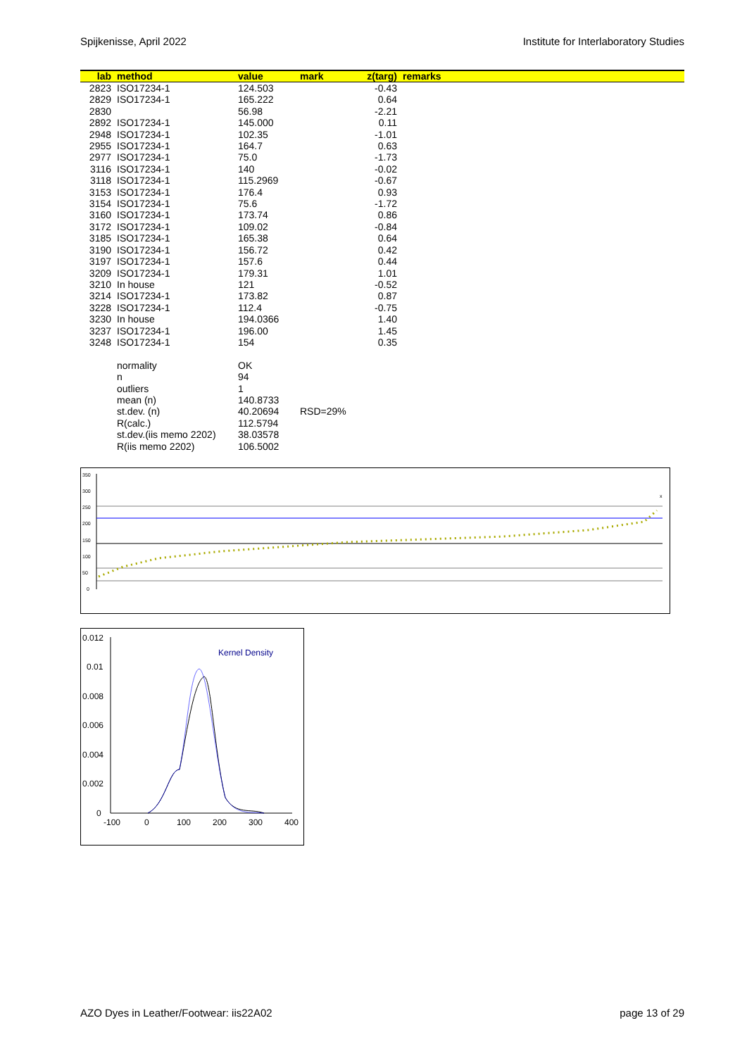Spijkenisse, April 2022 Institute for Interlaboratory Studies
| lab | method | value | mark | z(targ) | remarks |
| --- | --- | --- | --- | --- | --- |
| 2823 | ISO17234-1 | 124.503 | | -0.43 | |
| 2829 | ISO17234-1 | 165.222 | | 0.64 | |
| 2830 | | 56.98 | | -2.21 | |
| 2892 | ISO17234-1 | 145.000 | | 0.11 | |
| 2948 | ISO17234-1 | 102.35 | | -1.01 | |
| 2955 | ISO17234-1 | 164.7 | | 0.63 | |
| 2977 | ISO17234-1 | 75.0 | | -1.73 | |
| 3116 | ISO17234-1 | 140 | | -0.02 | |
| 3118 | ISO17234-1 | 115.2969 | | -0.67 | |
| 3153 | ISO17234-1 | 176.4 | | 0.93 | |
| 3154 | ISO17234-1 | 75.6 | | -1.72 | |
| 3160 | ISO17234-1 | 173.74 | | 0.86 | |
| 3172 | ISO17234-1 | 109.02 | | -0.84 | |
| 3185 | ISO17234-1 | 165.38 | | 0.64 | |
| 3190 | ISO17234-1 | 156.72 | | 0.42 | |
| 3197 | ISO17234-1 | 157.6 | | 0.44 | |
| 3209 | ISO17234-1 | 179.31 | | 1.01 | |
| 3210 | In house | 121 | | -0.52 | |
| 3214 | ISO17234-1 | 173.82 | | 0.87 | |
| 3228 | ISO17234-1 | 112.4 | | -0.75 | |
| 3230 | In house | 194.0366 | | 1.40 | |
| 3237 | ISO17234-1 | 196.00 | | 1.45 | |
| 3248 | ISO17234-1 | 154 | | 0.35 | |
| | normality | OK | | | |
| | n | 94 | | | |
| | outliers | 1 | | | |
| | mean (n) | 140.8733 | | | |
| | st.dev. (n) | 40.20694 | RSD=29% | | |
| | R(calc.) | 112.5794 | | | |
| | st.dev.(iis memo 2202) | 38.03578 | | | |
| | R(iis memo 2202) | 106.5002 | | | |
350
300
250
200
150
100
50
0
x
0.012
0.01
0.008
0.006
0.004
0.002
0
-100
0
100
200
300
400
Kernel Density
AZO Dyes in Leather/Footwear: iis22A02 page 13 of 29